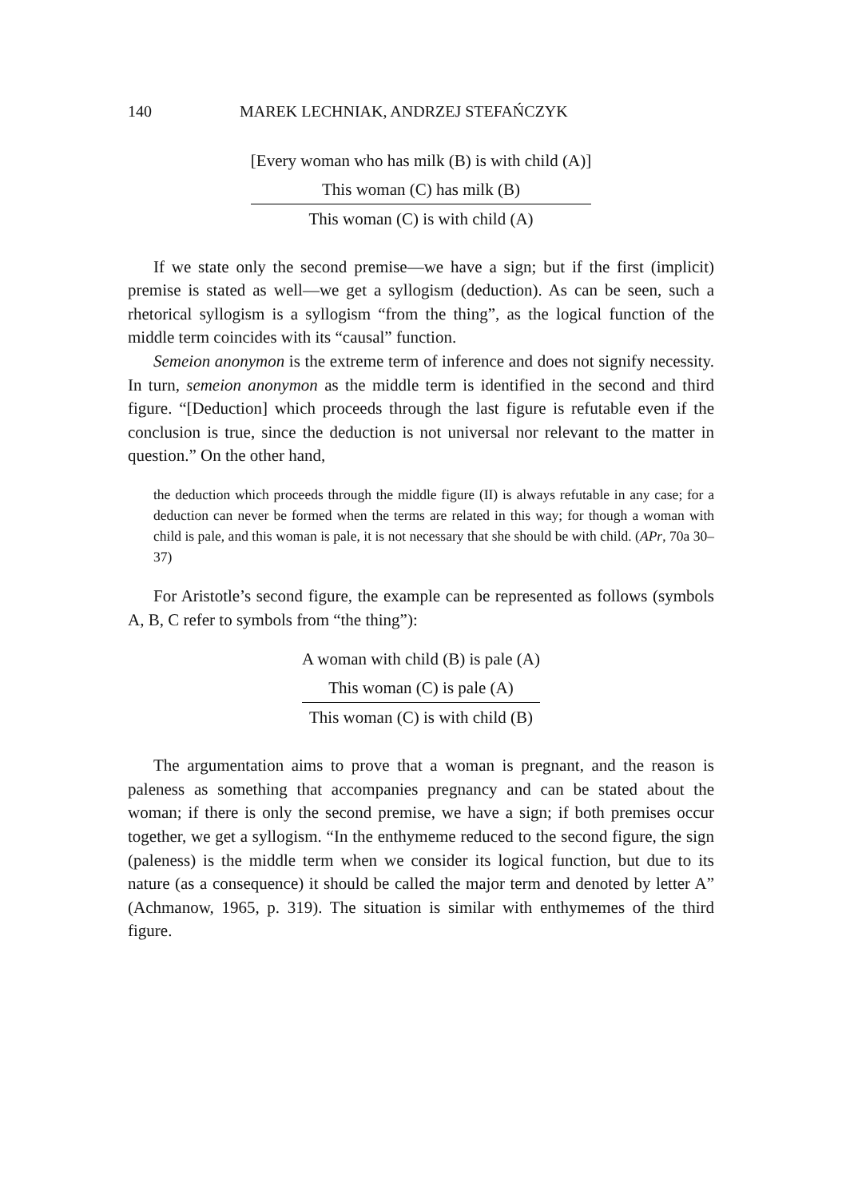140 MAREK LECHNIAK, ANDRZEJ STEFAŃCZYK
[Every woman who has milk (B) is with child (A)]
This woman (C) has milk (B)
This woman (C) is with child (A)
If we state only the second premise—we have a sign; but if the first (implicit) premise is stated as well—we get a syllogism (deduction). As can be seen, such a rhetorical syllogism is a syllogism “from the thing”, as the logical function of the middle term coincides with its “causal” function.
Semeion anonymon is the extreme term of inference and does not signify necessity. In turn, semeion anonymon as the middle term is identified in the second and third figure. “[Deduction] which proceeds through the last figure is refutable even if the conclusion is true, since the deduction is not universal nor relevant to the matter in question.” On the other hand,
the deduction which proceeds through the middle figure (II) is always refutable in any case; for a deduction can never be formed when the terms are related in this way; for though a woman with child is pale, and this woman is pale, it is not necessary that she should be with child. (APr, 70a 30–37)
For Aristotle’s second figure, the example can be represented as follows (symbols A, B, C refer to symbols from “the thing”):
A woman with child (B) is pale (A)
This woman (C) is pale (A)
This woman (C) is with child (B)
The argumentation aims to prove that a woman is pregnant, and the reason is paleness as something that accompanies pregnancy and can be stated about the woman; if there is only the second premise, we have a sign; if both premises occur together, we get a syllogism. “In the enthymeme reduced to the second figure, the sign (paleness) is the middle term when we consider its logical function, but due to its nature (as a consequence) it should be called the major term and denoted by letter A” (Achmanow, 1965, p. 319). The situation is similar with enthymemes of the third figure.